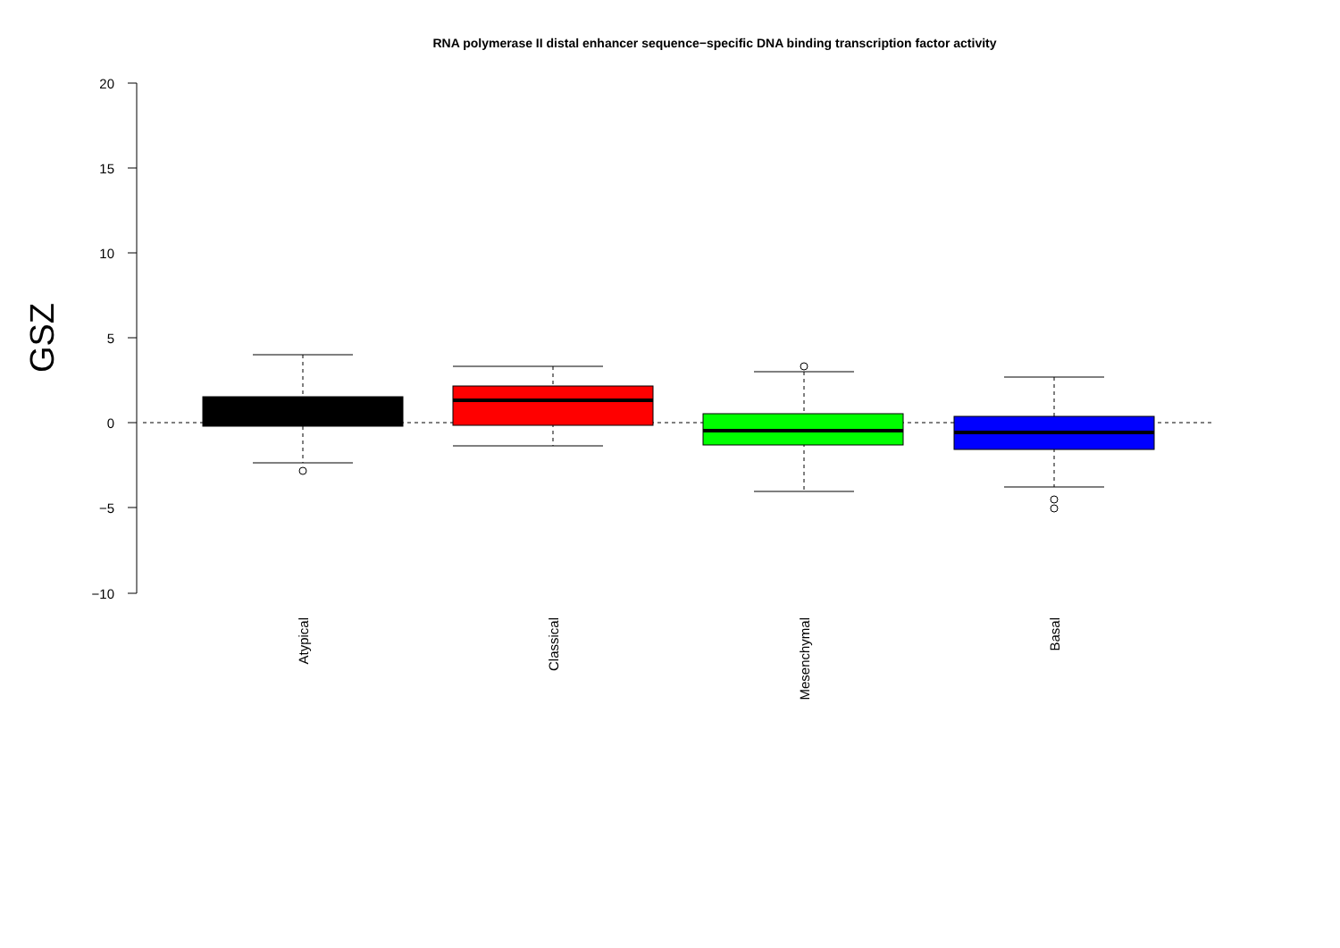RNA polymerase II distal enhancer sequence−specific DNA binding transcription factor activity
20
15
10
5
0
−5
−10
GSZ
Atypical
Classical
Mesenchymal
Basal